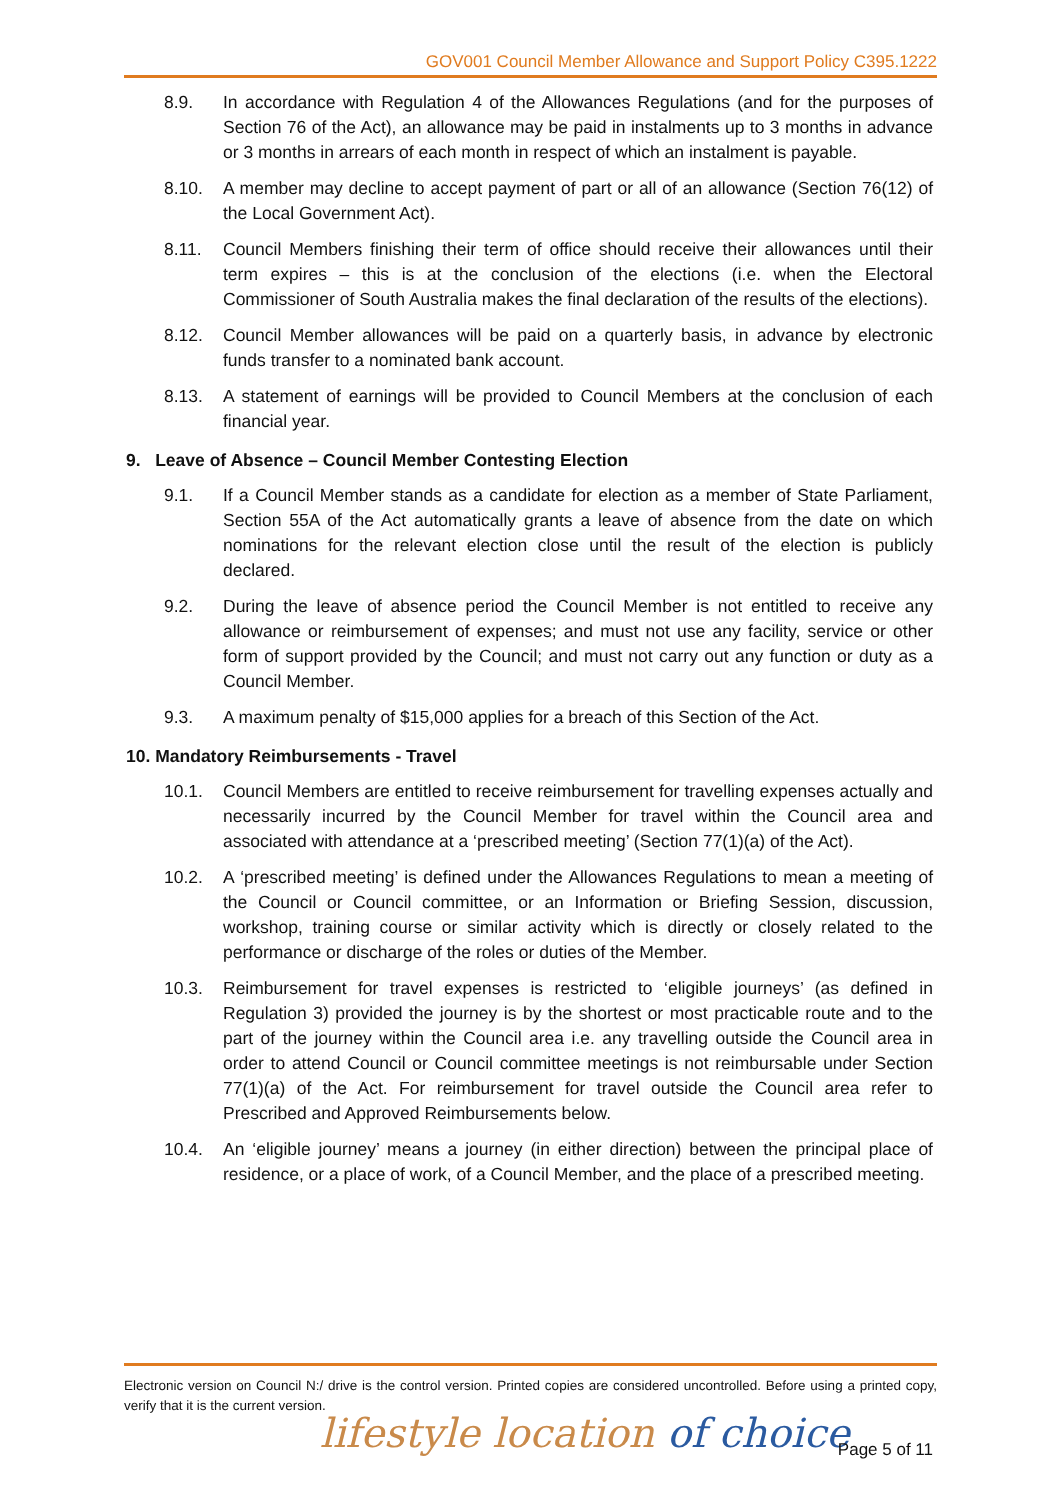GOV001 Council Member Allowance and Support Policy C395.1222
8.9. In accordance with Regulation 4 of the Allowances Regulations (and for the purposes of Section 76 of the Act), an allowance may be paid in instalments up to 3 months in advance or 3 months in arrears of each month in respect of which an instalment is payable.
8.10. A member may decline to accept payment of part or all of an allowance (Section 76(12) of the Local Government Act).
8.11. Council Members finishing their term of office should receive their allowances until their term expires – this is at the conclusion of the elections (i.e. when the Electoral Commissioner of South Australia makes the final declaration of the results of the elections).
8.12. Council Member allowances will be paid on a quarterly basis, in advance by electronic funds transfer to a nominated bank account.
8.13. A statement of earnings will be provided to Council Members at the conclusion of each financial year.
9. Leave of Absence – Council Member Contesting Election
9.1. If a Council Member stands as a candidate for election as a member of State Parliament, Section 55A of the Act automatically grants a leave of absence from the date on which nominations for the relevant election close until the result of the election is publicly declared.
9.2. During the leave of absence period the Council Member is not entitled to receive any allowance or reimbursement of expenses; and must not use any facility, service or other form of support provided by the Council; and must not carry out any function or duty as a Council Member.
9.3. A maximum penalty of $15,000 applies for a breach of this Section of the Act.
10. Mandatory Reimbursements - Travel
10.1. Council Members are entitled to receive reimbursement for travelling expenses actually and necessarily incurred by the Council Member for travel within the Council area and associated with attendance at a ‘prescribed meeting’ (Section 77(1)(a) of the Act).
10.2. A ‘prescribed meeting’ is defined under the Allowances Regulations to mean a meeting of the Council or Council committee, or an Information or Briefing Session, discussion, workshop, training course or similar activity which is directly or closely related to the performance or discharge of the roles or duties of the Member.
10.3. Reimbursement for travel expenses is restricted to ‘eligible journeys’ (as defined in Regulation 3) provided the journey is by the shortest or most practicable route and to the part of the journey within the Council area i.e. any travelling outside the Council area in order to attend Council or Council committee meetings is not reimbursable under Section 77(1)(a) of the Act. For reimbursement for travel outside the Council area refer to Prescribed and Approved Reimbursements below.
10.4. An ‘eligible journey’ means a journey (in either direction) between the principal place of residence, or a place of work, of a Council Member, and the place of a prescribed meeting.
Electronic version on Council N:/ drive is the control version. Printed copies are considered uncontrolled. Before using a printed copy, verify that it is the current version.
lifestyle location of choice Page 5 of 11